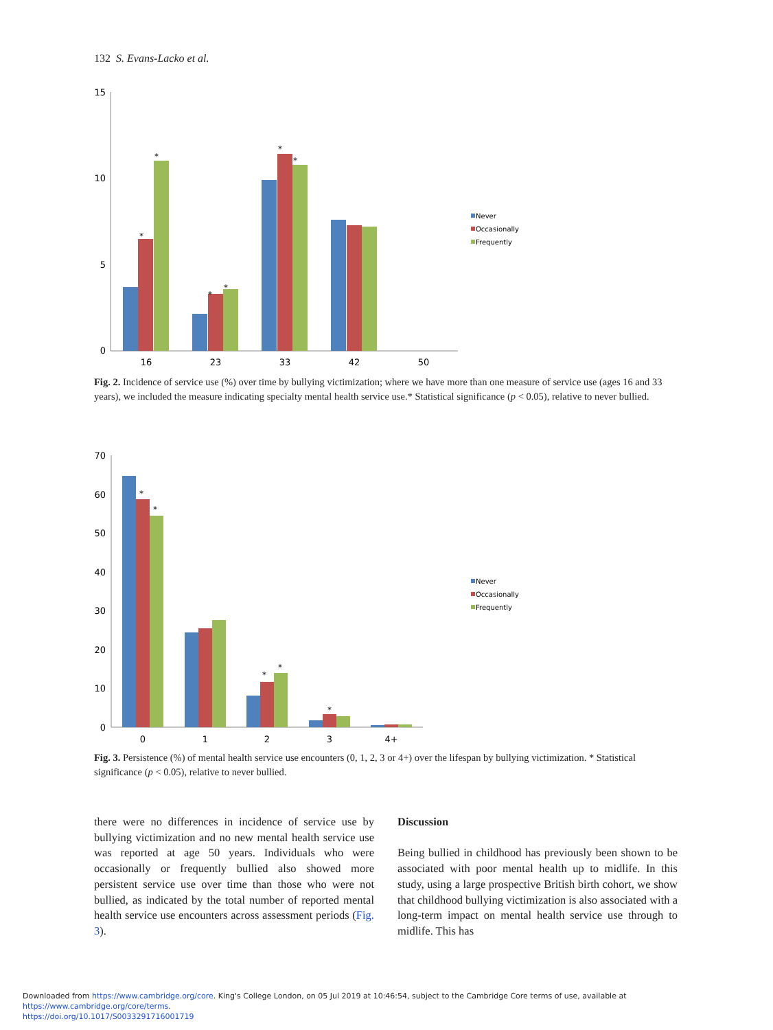132 S. Evans-Lacko et al.
15
10
5
0
*
*
*
*
*
*
16
23
33
42
50
Never
Occasionally
Frequently
Fig. 2. Incidence of service use (%) over time by bullying victimization; where we have more than one measure of service use (ages 16 and 33 years), we included the measure indicating specialty mental health service use.* Statistical significance (p < 0.05), relative to never bullied.
70
60
50
40
30
20
10
0
*
*
*
*
*
0
1
2
3
4+
Never
Occasionally
Frequently
Fig. 3. Persistence (%) of mental health service use encounters (0, 1, 2, 3 or 4+) over the lifespan by bullying victimization. * Statistical significance (p < 0.05), relative to never bullied.
there were no differences in incidence of service use by bullying victimization and no new mental health service use was reported at age 50 years. Individuals who were occasionally or frequently bullied also showed more persistent service use over time than those who were not bullied, as indicated by the total number of reported mental health service use encounters across assessment periods (Fig. 3).
Discussion
Being bullied in childhood has previously been shown to be associated with poor mental health up to midlife. In this study, using a large prospective British birth cohort, we show that childhood bullying victimization is also associated with a long-term impact on mental health service use through to midlife. This has
Downloaded from https://www.cambridge.org/core. King's College London, on 05 Jul 2019 at 10:46:54, subject to the Cambridge Core terms of use, available at https://www.cambridge.org/core/terms.
https://doi.org/10.1017/S0033291716001719